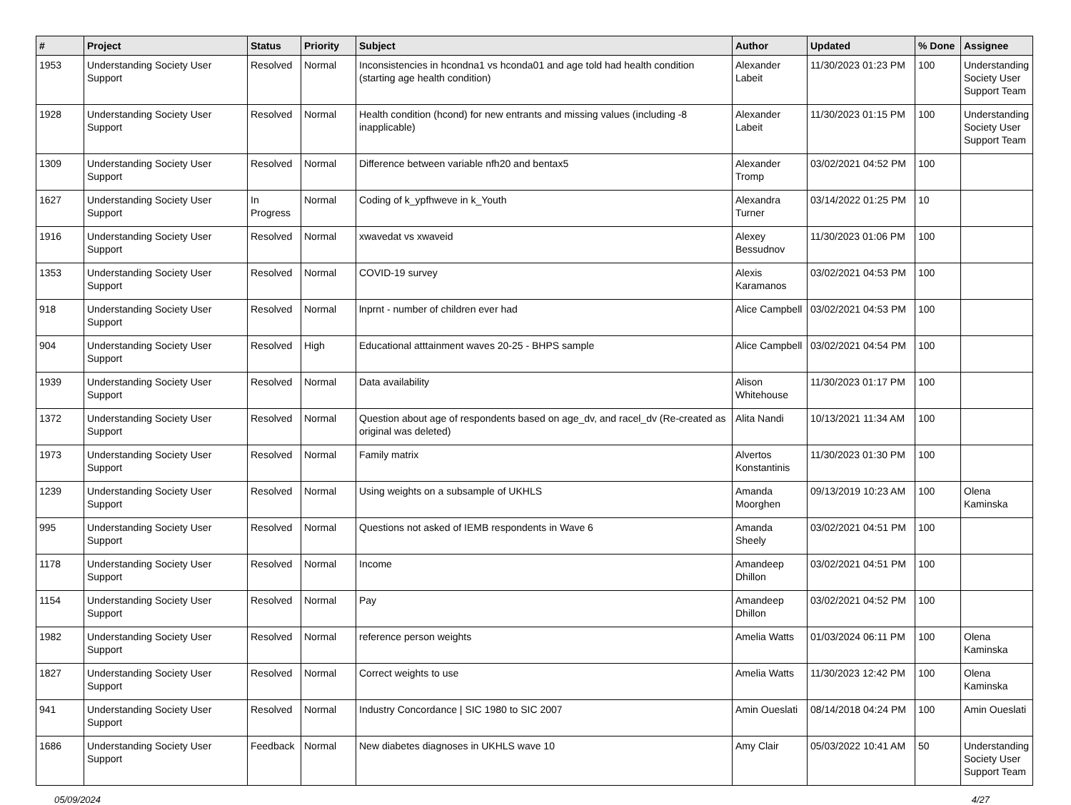| # | Project | Status | Priority | Subject | Author | Updated | % Done | Assignee |
| --- | --- | --- | --- | --- | --- | --- | --- | --- |
| 1953 | Understanding Society User Support | Resolved | Normal | Inconsistencies in hcondna1 vs hconda01 and age told had health condition (starting age health condition) | Alexander Labeit | 11/30/2023 01:23 PM | 100 | Understanding Society User Support Team |
| 1928 | Understanding Society User Support | Resolved | Normal | Health condition (hcond) for new entrants and missing values (including -8 inapplicable) | Alexander Labeit | 11/30/2023 01:15 PM | 100 | Understanding Society User Support Team |
| 1309 | Understanding Society User Support | Resolved | Normal | Difference between variable nfh20 and bentax5 | Alexander Tromp | 03/02/2021 04:52 PM | 100 | |
| 1627 | Understanding Society User Support | In Progress | Normal | Coding of k_ypfhweve in k_Youth | Alexandra Turner | 03/14/2022 01:25 PM | 10 | |
| 1916 | Understanding Society User Support | Resolved | Normal | xwavedat vs xwaveid | Alexey Bessudnov | 11/30/2023 01:06 PM | 100 | |
| 1353 | Understanding Society User Support | Resolved | Normal | COVID-19 survey | Alexis Karamanos | 03/02/2021 04:53 PM | 100 | |
| 918 | Understanding Society User Support | Resolved | Normal | lnprnt - number of children ever had | Alice Campbell | 03/02/2021 04:53 PM | 100 | |
| 904 | Understanding Society User Support | Resolved | High | Educational atttainment waves 20-25 - BHPS sample | Alice Campbell | 03/02/2021 04:54 PM | 100 | |
| 1939 | Understanding Society User Support | Resolved | Normal | Data availability | Alison Whitehouse | 11/30/2023 01:17 PM | 100 | |
| 1372 | Understanding Society User Support | Resolved | Normal | Question about age of respondents based on age_dv, and racel_dv (Re-created as original was deleted) | Alita Nandi | 10/13/2021 11:34 AM | 100 | |
| 1973 | Understanding Society User Support | Resolved | Normal | Family matrix | Alvertos Konstantinis | 11/30/2023 01:30 PM | 100 | |
| 1239 | Understanding Society User Support | Resolved | Normal | Using weights on a subsample of UKHLS | Amanda Moorghen | 09/13/2019 10:23 AM | 100 | Olena Kaminska |
| 995 | Understanding Society User Support | Resolved | Normal | Questions not asked of IEMB respondents in Wave 6 | Amanda Sheely | 03/02/2021 04:51 PM | 100 | |
| 1178 | Understanding Society User Support | Resolved | Normal | Income | Amandeep Dhillon | 03/02/2021 04:51 PM | 100 | |
| 1154 | Understanding Society User Support | Resolved | Normal | Pay | Amandeep Dhillon | 03/02/2021 04:52 PM | 100 | |
| 1982 | Understanding Society User Support | Resolved | Normal | reference person weights | Amelia Watts | 01/03/2024 06:11 PM | 100 | Olena Kaminska |
| 1827 | Understanding Society User Support | Resolved | Normal | Correct weights to use | Amelia Watts | 11/30/2023 12:42 PM | 100 | Olena Kaminska |
| 941 | Understanding Society User Support | Resolved | Normal | Industry Concordance / SIC 1980 to SIC 2007 | Amin Oueslati | 08/14/2018 04:24 PM | 100 | Amin Oueslati |
| 1686 | Understanding Society User Support | Feedback | Normal | New diabetes diagnoses in UKHLS wave 10 | Amy Clair | 05/03/2022 10:41 AM | 50 | Understanding Society User Support Team |
05/09/2024 4/27